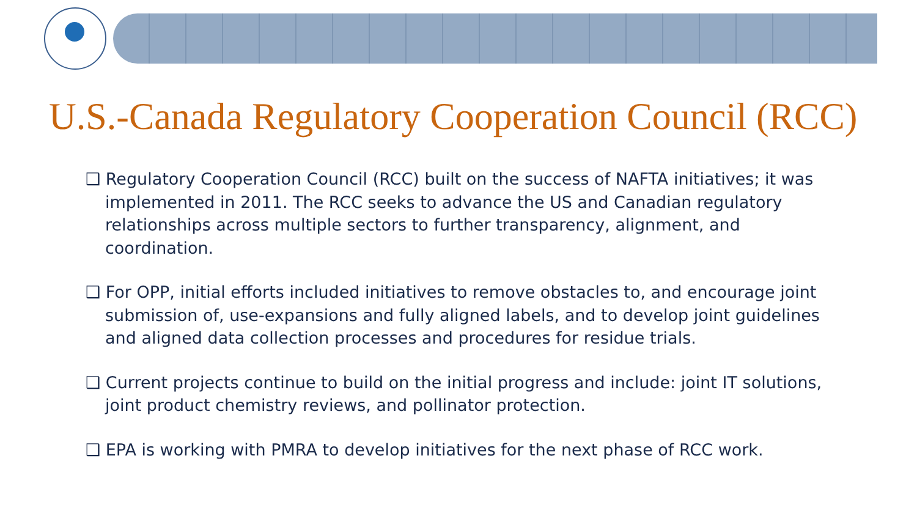U.S.-Canada Regulatory Cooperation Council (RCC)
❑ Regulatory Cooperation Council (RCC) built on the success of NAFTA initiatives; it was implemented in 2011. The RCC seeks to advance the US and Canadian regulatory relationships across multiple sectors to further transparency, alignment, and coordination.
❑ For OPP, initial efforts included initiatives to remove obstacles to, and encourage joint submission of, use-expansions and fully aligned labels, and to develop joint guidelines and aligned data collection processes and procedures for residue trials.
❑ Current projects continue to build on the initial progress and include: joint IT solutions, joint product chemistry reviews, and pollinator protection.
❑ EPA is working with PMRA to develop initiatives for the next phase of RCC work.